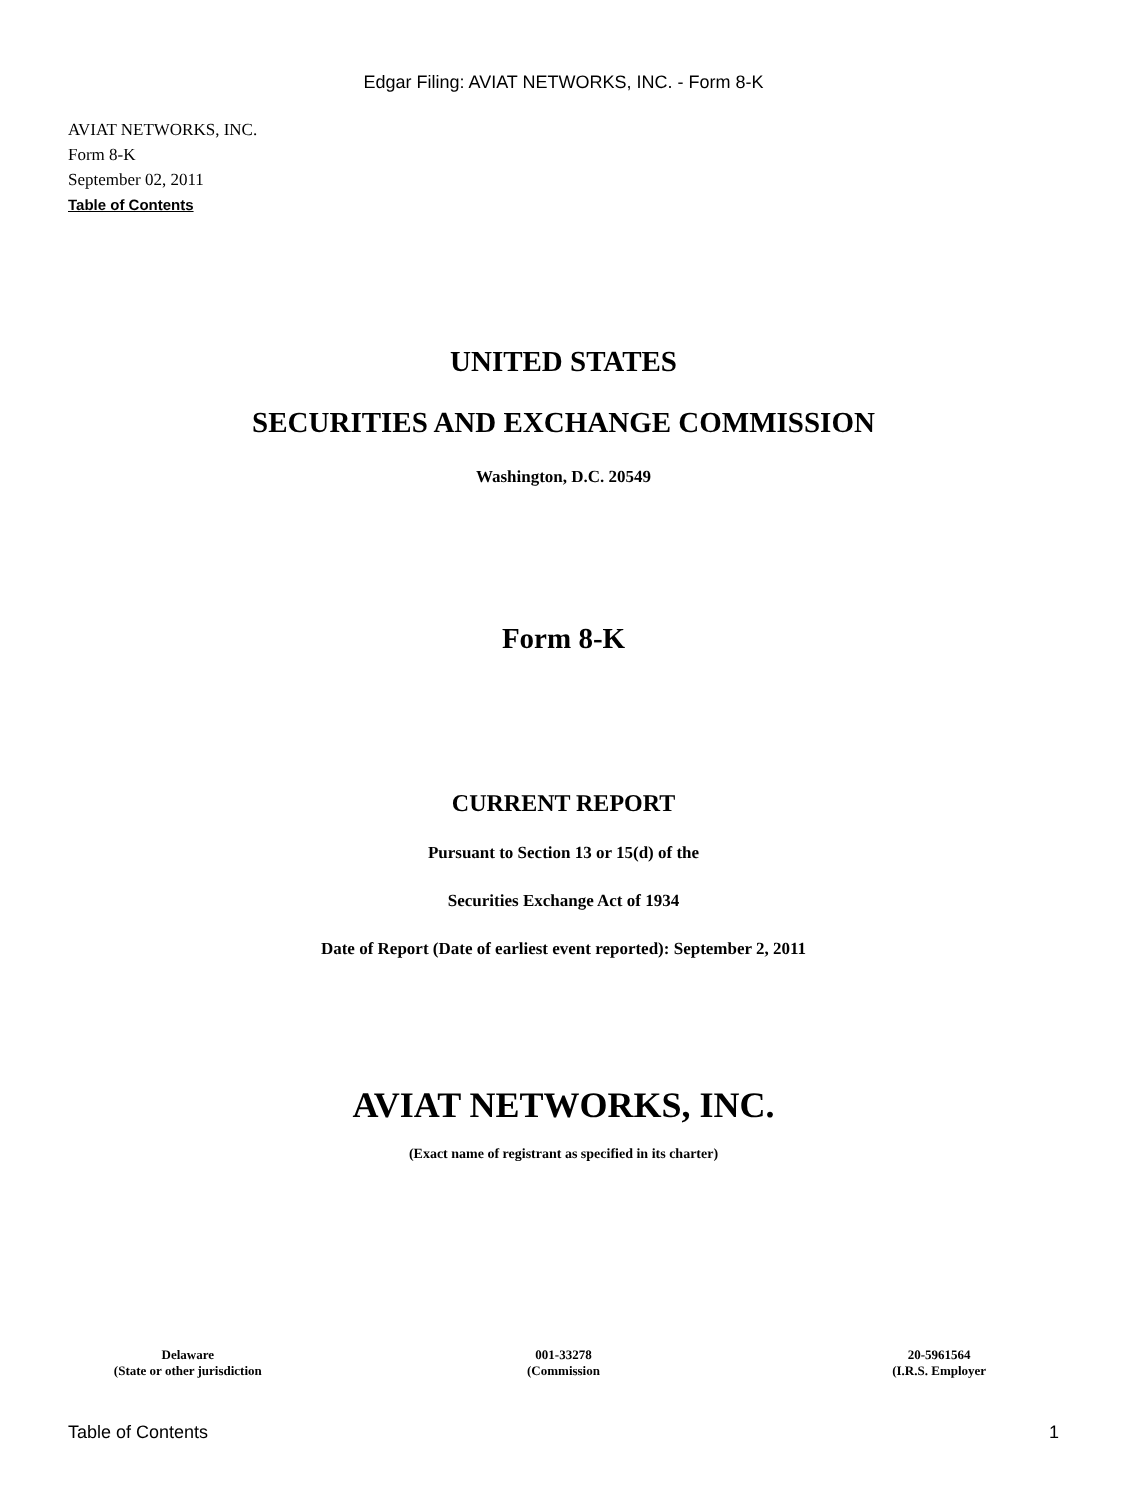Edgar Filing: AVIAT NETWORKS, INC. - Form 8-K
AVIAT NETWORKS, INC.
Form 8-K
September 02, 2011
Table of Contents
UNITED STATES
SECURITIES AND EXCHANGE COMMISSION
Washington, D.C. 20549
Form 8-K
CURRENT REPORT
Pursuant to Section 13 or 15(d) of the
Securities Exchange Act of 1934
Date of Report (Date of earliest event reported): September 2, 2011
AVIAT NETWORKS, INC.
(Exact name of registrant as specified in its charter)
| Delaware | 001-33278 | 20-5961564 |
| (State or other jurisdiction | (Commission | (I.R.S. Employer |
Table of Contents 1